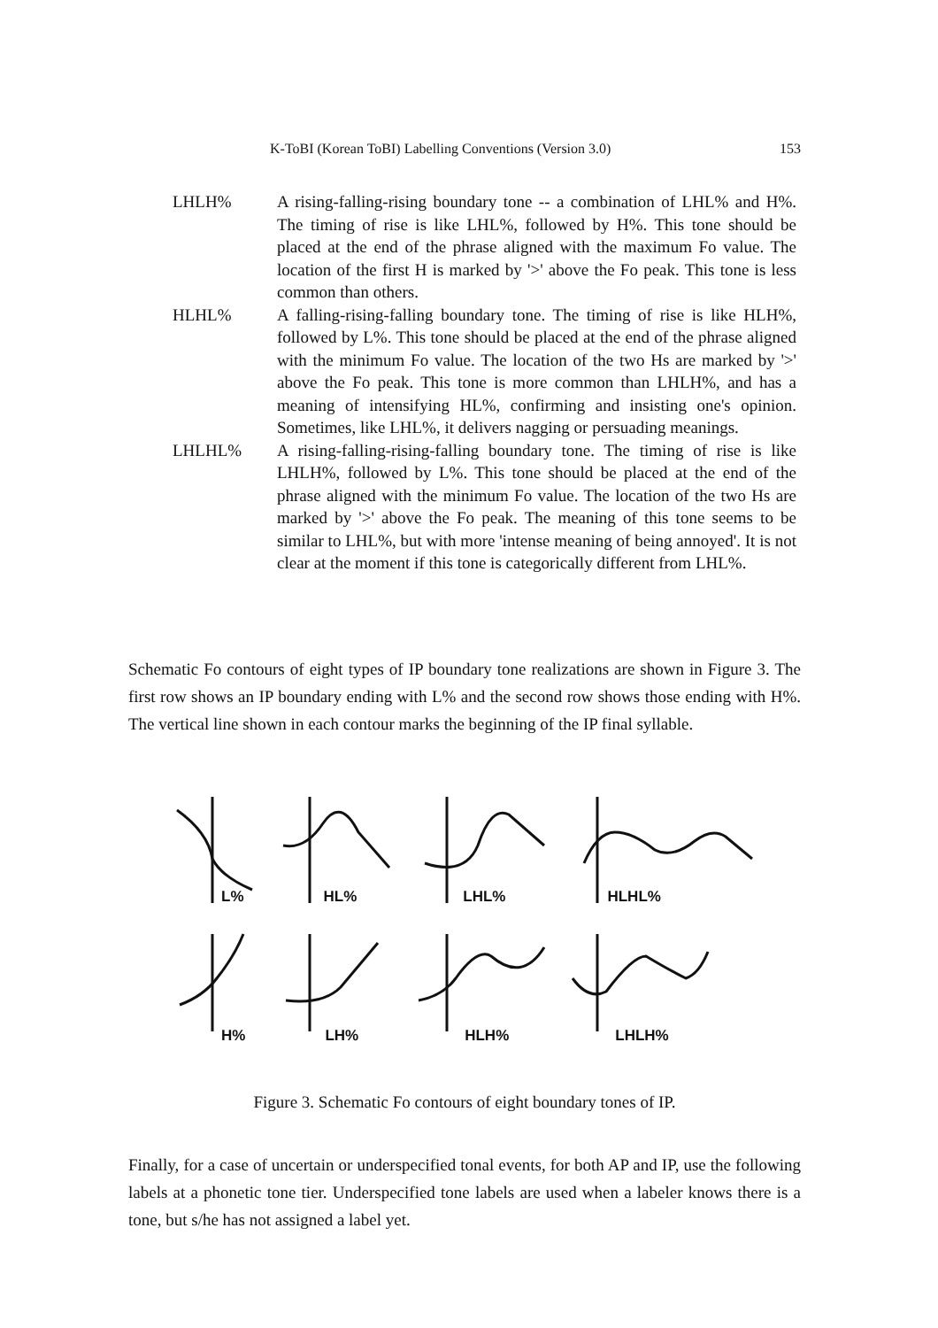K-ToBI (Korean ToBI) Labelling Conventions (Version 3.0) 153
LHLH% A rising-falling-rising boundary tone -- a combination of LHL% and H%. The timing of rise is like LHL%, followed by H%. This tone should be placed at the end of the phrase aligned with the maximum Fo value. The location of the first H is marked by '>' above the Fo peak. This tone is less common than others.
HLHL% A falling-rising-falling boundary tone. The timing of rise is like HLH%, followed by L%. This tone should be placed at the end of the phrase aligned with the minimum Fo value. The location of the two Hs are marked by '>' above the Fo peak. This tone is more common than LHLH%, and has a meaning of intensifying HL%, confirming and insisting one's opinion. Sometimes, like LHL%, it delivers nagging or persuading meanings.
LHLHL% A rising-falling-rising-falling boundary tone. The timing of rise is like LHLH%, followed by L%. This tone should be placed at the end of the phrase aligned with the minimum Fo value. The location of the two Hs are marked by '>' above the Fo peak. The meaning of this tone seems to be similar to LHL%, but with more 'intense meaning of being annoyed'. It is not clear at the moment if this tone is categorically different from LHL%.
Schematic Fo contours of eight types of IP boundary tone realizations are shown in Figure 3. The first row shows an IP boundary ending with L% and the second row shows those ending with H%. The vertical line shown in each contour marks the beginning of the IP final syllable.
L% HL% LHL% HLHL%
H% LH% HLH% LHLH%
Figure 3. Schematic Fo contours of eight boundary tones of IP.
Finally, for a case of uncertain or underspecified tonal events, for both AP and IP, use the following labels at a phonetic tone tier. Underspecified tone labels are used when a labeler knows there is a tone, but s/he has not assigned a label yet.